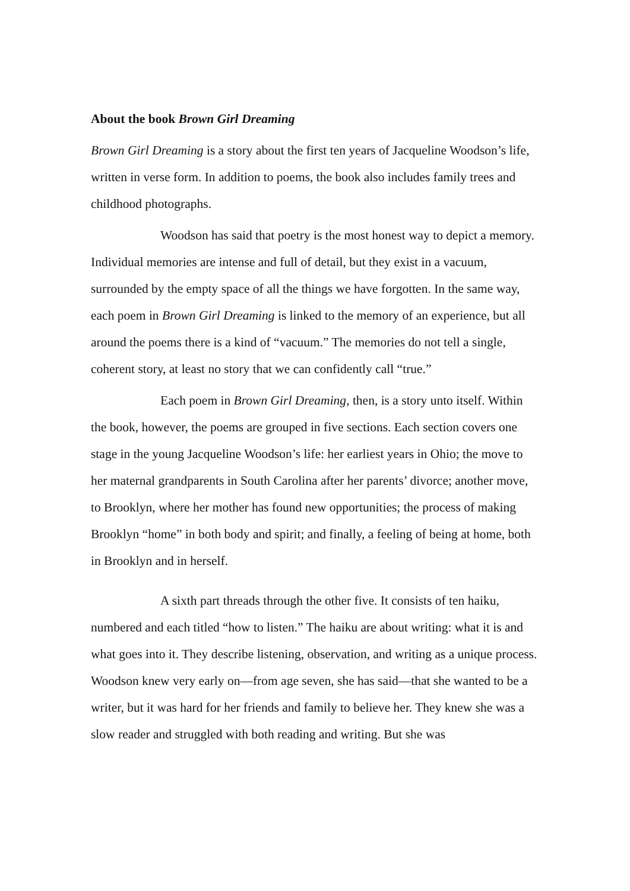About the book Brown Girl Dreaming
Brown Girl Dreaming is a story about the first ten years of Jacqueline Woodson’s life, written in verse form. In addition to poems, the book also includes family trees and childhood photographs.
Woodson has said that poetry is the most honest way to depict a memory. Individual memories are intense and full of detail, but they exist in a vacuum, surrounded by the empty space of all the things we have forgotten. In the same way, each poem in Brown Girl Dreaming is linked to the memory of an experience, but all around the poems there is a kind of “vacuum.” The memories do not tell a single, coherent story, at least no story that we can confidently call “true.”
Each poem in Brown Girl Dreaming, then, is a story unto itself. Within the book, however, the poems are grouped in five sections. Each section covers one stage in the young Jacqueline Woodson’s life: her earliest years in Ohio; the move to her maternal grandparents in South Carolina after her parents’ divorce; another move, to Brooklyn, where her mother has found new opportunities; the process of making Brooklyn “home” in both body and spirit; and finally, a feeling of being at home, both in Brooklyn and in herself.
A sixth part threads through the other five. It consists of ten haiku, numbered and each titled “how to listen.” The haiku are about writing: what it is and what goes into it. They describe listening, observation, and writing as a unique process. Woodson knew very early on—from age seven, she has said—that she wanted to be a writer, but it was hard for her friends and family to believe her. They knew she was a slow reader and struggled with both reading and writing. But she was